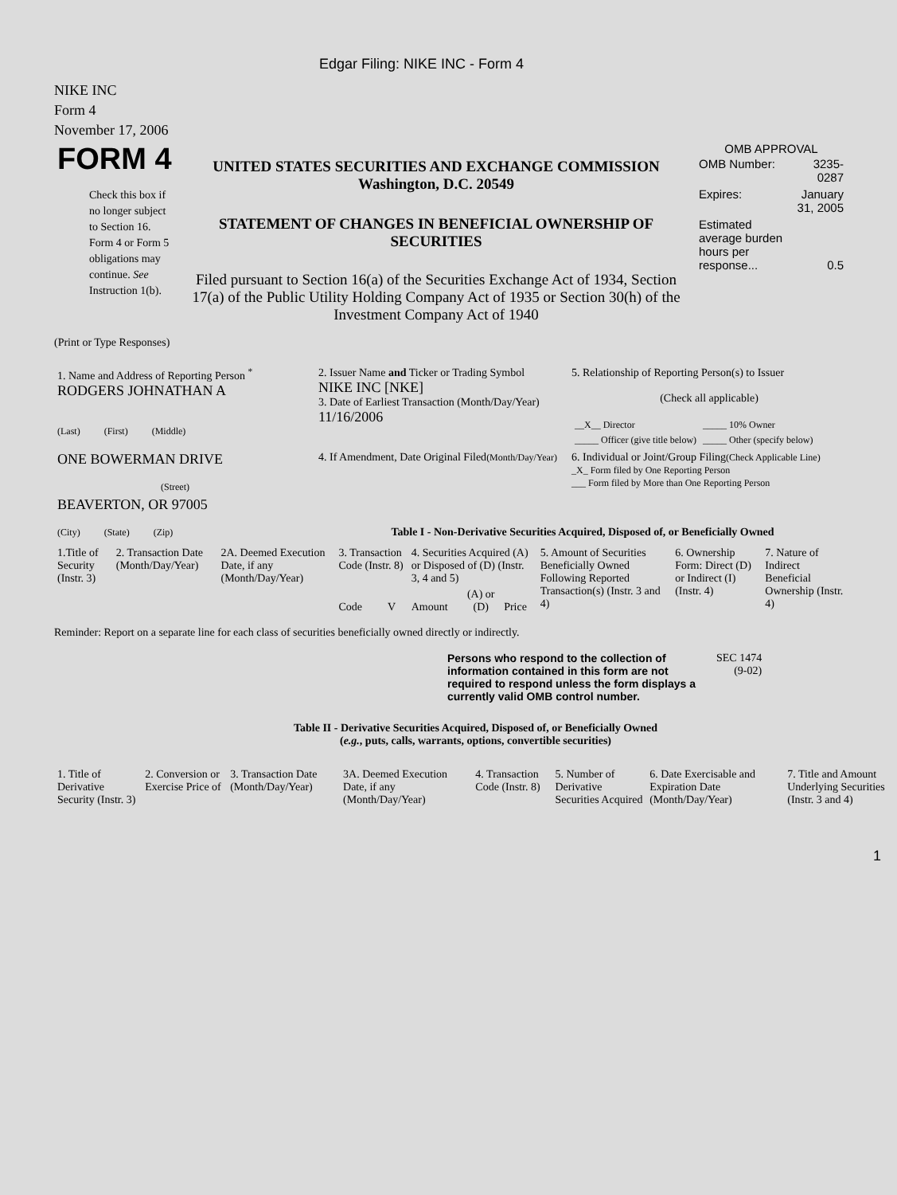Edgar Filing: NIKE INC - Form 4
NIKE INC
Form 4
November 17, 2006
| FORM 4 Check this box if no longer subject to Section 16. Form 4 or Form 5 obligations may continue. See Instruction 1(b). | UNITED STATES SECURITIES AND EXCHANGE COMMISSION Washington, D.C. 20549 STATEMENT OF CHANGES IN BENEFICIAL OWNERSHIP OF SECURITIES Filed pursuant to Section 16(a) of the Securities Exchange Act of 1934, Section 17(a) of the Public Utility Holding Company Act of 1935 or Section 30(h) of the Investment Company Act of 1940 | OMB APPROVAL / OMB Number: / 3235-0287 / / Expires: / January 31, 2005 / / Estimated average burden hours per response... / 0.5 / |
(Print or Type Responses)
| 1. Name and Address of Reporting Person <sup>*</sup> RODGERS JOHNATHAN A (Last) (First) (Middle) | 2. Issuer Name and Ticker or Trading Symbol NIKE INC [NKE] 3. Date of Earliest Transaction (Month/Day/Year) 11/16/2006 | 5. Relationship of Reporting Person(s) to Issuer (Check all applicable) / __X__ Director / _____ 10% Owner / / _____ Officer (give title below) / _____ Other (specify below) / |
| ONE BOWERMAN DRIVE (Street) | 4. If Amendment, Date Original Filed (Month/Day/Year) | 6. Individual or Joint/Group Filing (Check Applicable Line) _X_ Form filed by One Reporting Person ___ Form filed by More than One Reporting Person |
| BEAVERTON, OR 97005 (City) (State) (Zip) | Table I - Non-Derivative Securities Acquired, Disposed of, or Beneficially Owned | |
| 1.Title of Security (Instr. 3) | 2. Transaction Date (Month/Day/Year) | 2A. Deemed Execution Date, if any (Month/Day/Year) | 3. Transaction Code (Instr. 8) | | 4. Securities Acquired (A) or Disposed of (D) (Instr. 3, 4 and 5) | | | 5. Amount of Securities Beneficially Owned Following Reported Transaction(s) (Instr. 3 and 4) | 6. Ownership Form: Direct (D) or Indirect (I) (Instr. 4) | 7. Nature of Indirect Beneficial Ownership (Instr. 4) |
| --- | --- | --- | --- | --- | --- | --- | --- | --- | --- | --- |
| | | | Code | V | Amount | (A) or (D) | Price | | | |
Reminder: Report on a separate line for each class of securities beneficially owned directly or indirectly.
| Persons who respond to the collection of information contained in this form are not required to respond unless the form displays a currently valid OMB control number. | SEC 1474 (9-02) |
Table II - Derivative Securities Acquired, Disposed of, or Beneficially Owned
(e.g., puts, calls, warrants, options, convertible securities)
| 1. Title of Derivative Security (Instr. 3) | 2. Conversion or Exercise Price of | 3. Transaction Date (Month/Day/Year) | 3A. Deemed Execution Date, if any (Month/Day/Year) | 4. Transaction Code (Instr. 8) | 5. Number of Derivative Securities Acquired | 6. Date Exercisable and Expiration Date (Month/Day/Year) | 7. Title and Amount Underlying Securities (Instr. 3 and 4) |
| --- | --- | --- | --- | --- | --- | --- | --- |
1